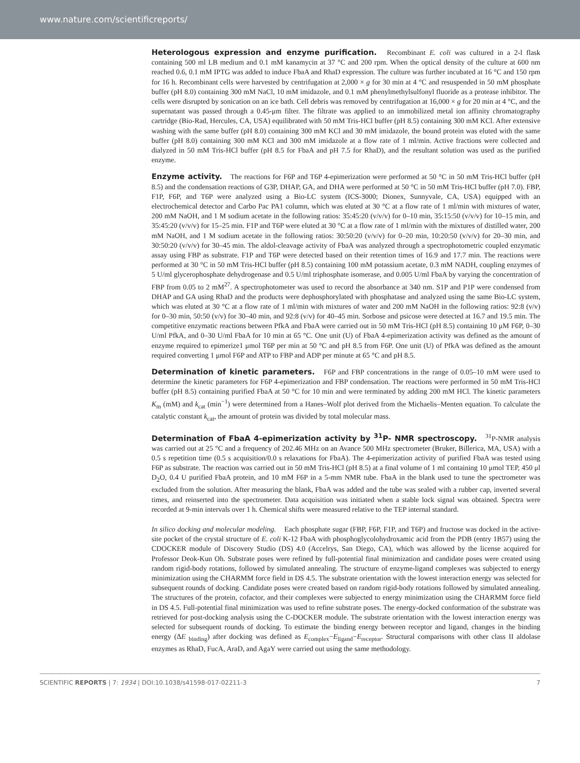www.nature.com/scientificreports/
Heterologous expression and enzyme purification. Recombinant E. coli was cultured in a 2-l flask containing 500 ml LB medium and 0.1 mM kanamycin at 37 °C and 200 rpm. When the optical density of the culture at 600 nm reached 0.6, 0.1 mM IPTG was added to induce FbaA and RhaD expression. The culture was further incubated at 16 °C and 150 rpm for 16 h. Recombinant cells were harvested by centrifugation at 2,000 × g for 30 min at 4 °C and resuspended in 50 mM phosphate buffer (pH 8.0) containing 300 mM NaCl, 10 mM imidazole, and 0.1 mM phenylmethylsulfonyl fluoride as a protease inhibitor. The cells were disrupted by sonication on an ice bath. Cell debris was removed by centrifugation at 16,000 × g for 20 min at 4 °C, and the supernatant was passed through a 0.45-μm filter. The filtrate was applied to an immobilized metal ion affinity chromatography cartridge (Bio-Rad, Hercules, CA, USA) equilibrated with 50 mM Tris-HCl buffer (pH 8.5) containing 300 mM KCl. After extensive washing with the same buffer (pH 8.0) containing 300 mM KCl and 30 mM imidazole, the bound protein was eluted with the same buffer (pH 8.0) containing 300 mM KCl and 300 mM imidazole at a flow rate of 1 ml/min. Active fractions were collected and dialyzed in 50 mM Tris-HCl buffer (pH 8.5 for FbaA and pH 7.5 for RhaD), and the resultant solution was used as the purified enzyme.
Enzyme activity. The reactions for F6P and T6P 4-epimerization were performed at 50 °C in 50 mM Tris-HCl buffer (pH 8.5) and the condensation reactions of G3P, DHAP, GA, and DHA were performed at 50 °C in 50 mM Tris-HCl buffer (pH 7.0). FBP, F1P, F6P, and T6P were analyzed using a Bio-LC system (ICS-3000; Dionex, Sunnyvale, CA, USA) equipped with an electrochemical detector and Carbo Pac PA1 column, which was eluted at 30 °C at a flow rate of 1 ml/min with mixtures of water, 200 mM NaOH, and 1 M sodium acetate in the following ratios: 35:45:20 (v/v/v) for 0–10 min, 35:15:50 (v/v/v) for 10–15 min, and 35:45:20 (v/v/v) for 15–25 min. F1P and T6P were eluted at 30 °C at a flow rate of 1 ml/min with the mixtures of distilled water, 200 mM NaOH, and 1 M sodium acetate in the following ratios: 30:50:20 (v/v/v) for 0–20 min, 10:20:50 (v/v/v) for 20–30 min, and 30:50:20 (v/v/v) for 30–45 min. The aldol-cleavage activity of FbaA was analyzed through a spectrophotometric coupled enzymatic assay using FBP as substrate. F1P and T6P were detected based on their retention times of 16.9 and 17.7 min. The reactions were performed at 30 °C in 50 mM Tris-HCl buffer (pH 8.5) containing 100 mM potassium acetate, 0.3 mM NADH, coupling enzymes of 5 U/ml glycerophosphate dehydrogenase and 0.5 U/ml triphosphate isomerase, and 0.005 U/ml FbaA by varying the concentration of FBP from 0.05 to 2 mM<sup>27</sup>. A spectrophotometer was used to record the absorbance at 340 nm. S1P and P1P were condensed from DHAP and GA using RhaD and the products were dephosphorylated with phosphatase and analyzed using the same Bio-LC system, which was eluted at 30 °C at a flow rate of 1 ml/min with mixtures of water and 200 mM NaOH in the following ratios: 92:8 (v/v) for 0–30 min, 50:50 (v/v) for 30–40 min, and 92:8 (v/v) for 40–45 min. Sorbose and psicose were detected at 16.7 and 19.5 min. The competitive enzymatic reactions between PfkA and FbaA were carried out in 50 mM Tris-HCl (pH 8.5) containing 10 μM F6P, 0–30 U/ml PfkA, and 0–30 U/ml FbaA for 10 min at 65 °C. One unit (U) of FbaA 4-epimerization activity was defined as the amount of enzyme required to epimerize1 μmol T6P per min at 50 °C and pH 8.5 from F6P. One unit (U) of PfkA was defined as the amount required converting 1 μmol F6P and ATP to FBP and ADP per minute at 65 °C and pH 8.5.
Determination of kinetic parameters. F6P and FBP concentrations in the range of 0.05–10 mM were used to determine the kinetic parameters for F6P 4-epimerization and FBP condensation. The reactions were performed in 50 mM Tris-HCl buffer (pH 8.5) containing purified FbaA at 50 °C for 10 min and were terminated by adding 200 mM HCl. The kinetic parameters K<sub>m</sub> (mM) and k<sub>cat</sub> (min<sup>−1</sup>) were determined from a Hanes–Wolf plot derived from the Michaelis–Menten equation. To calculate the catalytic constant k<sub>cat</sub>, the amount of protein was divided by total molecular mass.
Determination of FbaA 4-epimerization activity by <sup>31</sup>P- NMR spectroscopy. <sup>31</sup>P-NMR analysis was carried out at 25 °C and a frequency of 202.46 MHz on an Avance 500 MHz spectrometer (Bruker, Billerica, MA, USA) with a 0.5 s repetition time (0.5 s acquisition/0.0 s relaxations for FbaA). The 4-epimerization activity of purified FbaA was tested using F6P as substrate. The reaction was carried out in 50 mM Tris-HCl (pH 8.5) at a final volume of 1 ml containing 10 μmol TEP, 450 μl D<sub>2</sub>O, 0.4 U purified FbaA protein, and 10 mM F6P in a 5-mm NMR tube. FbaA in the blank used to tune the spectrometer was excluded from the solution. After measuring the blank, FbaA was added and the tube was sealed with a rubber cap, inverted several times, and reinserted into the spectrometer. Data acquisition was initiated when a stable lock signal was obtained. Spectra were recorded at 9-min intervals over 1 h. Chemical shifts were measured relative to the TEP internal standard.
In silico docking and molecular modeling. Each phosphate sugar (FBP, F6P, F1P, and T6P) and fructose was docked in the active-site pocket of the crystal structure of E. coli K-12 FbaA with phosphoglycolohydroxamic acid from the PDB (entry 1B57) using the CDOCKER module of Discovery Studio (DS) 4.0 (Accelrys, San Diego, CA), which was allowed by the license acquired for Professor Deok-Kun Oh. Substrate poses were refined by full-potential final minimization and candidate poses were created using random rigid-body rotations, followed by simulated annealing. The structure of enzyme-ligand complexes was subjected to energy minimization using the CHARMM force field in DS 4.5. The substrate orientation with the lowest interaction energy was selected for subsequent rounds of docking. Candidate poses were created based on random rigid-body rotations followed by simulated annealing. The structures of the protein, cofactor, and their complexes were subjected to energy minimization using the CHARMM force field in DS 4.5. Full-potential final minimization was used to refine substrate poses. The energy-docked conformation of the substrate was retrieved for post-docking analysis using the C-DOCKER module. The substrate orientation with the lowest interaction energy was selected for subsequent rounds of docking. To estimate the binding energy between receptor and ligand, changes in the binding energy (ΔE <sub>binding</sub>) after docking was defined as E<sub>complex</sub>−E<sub>ligand</sub>−E<sub>receptor</sub>. Structural comparisons with other class II aldolase enzymes as RhaD, FucA, AraD, and AgaY were carried out using the same methodology.
SCIENTIFIC REPORTS | 7: 1934 | DOI:10.1038/s41598-017-02211-3 7